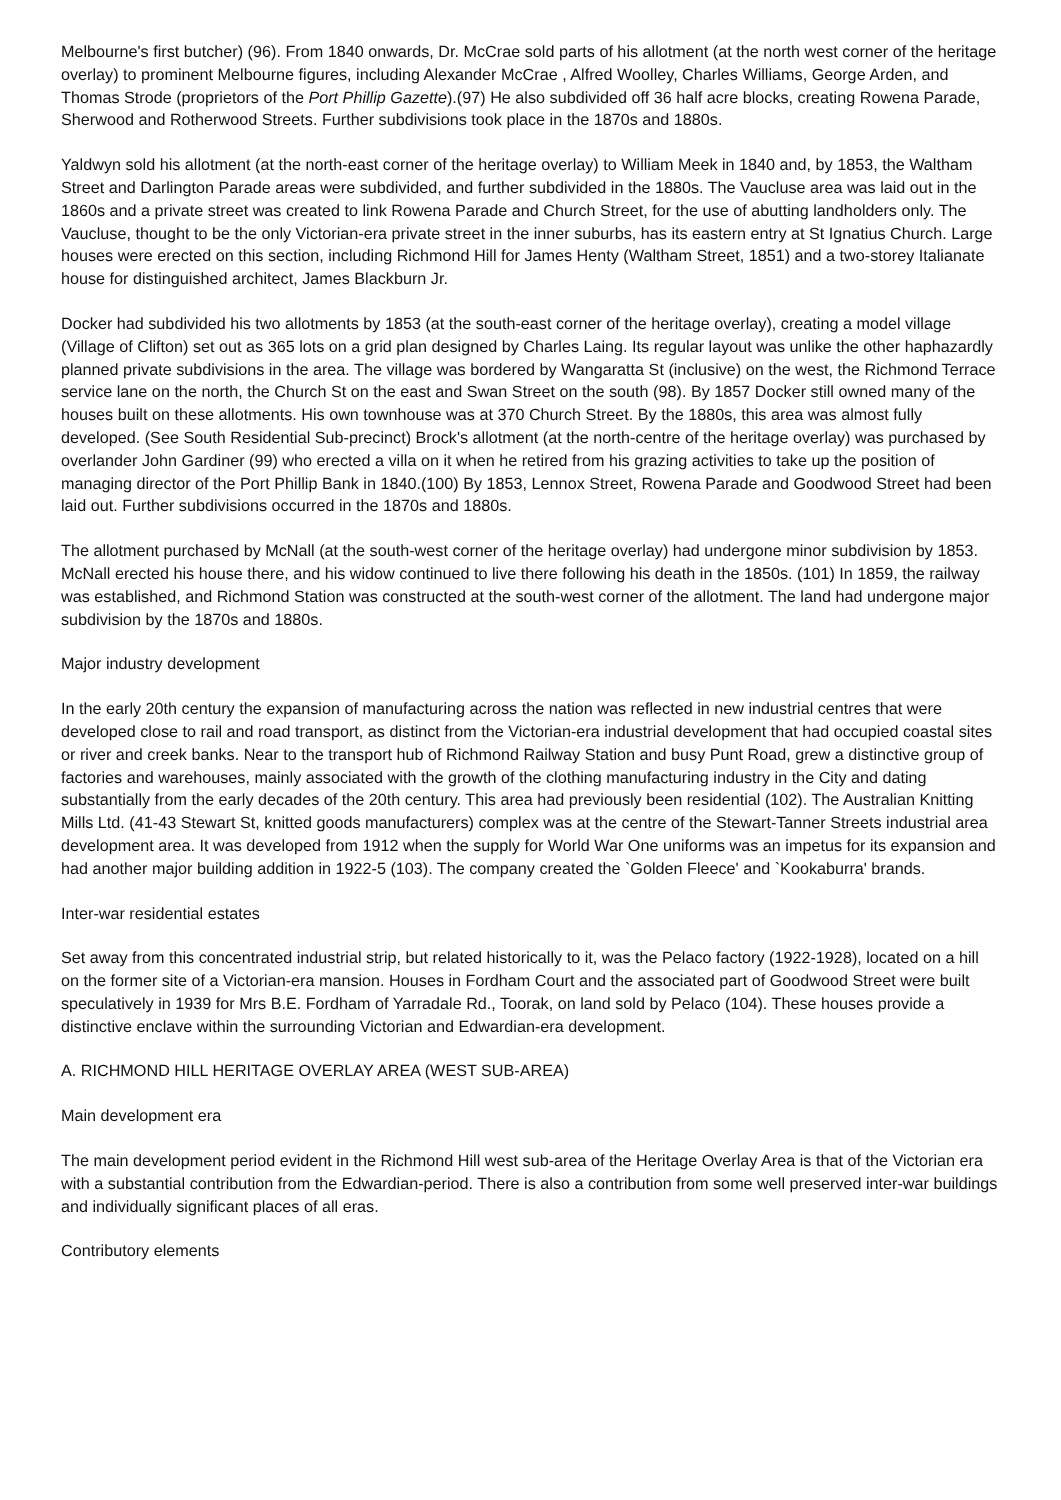Melbourne's first butcher) (96). From 1840 onwards, Dr. McCrae sold parts of his allotment (at the north west corner of the heritage overlay) to prominent Melbourne figures, including Alexander McCrae , Alfred Woolley, Charles Williams, George Arden, and Thomas Strode (proprietors of the Port Phillip Gazette).(97) He also subdivided off 36 half acre blocks, creating Rowena Parade, Sherwood and Rotherwood Streets. Further subdivisions took place in the 1870s and 1880s.
Yaldwyn sold his allotment (at the north-east corner of the heritage overlay) to William Meek in 1840 and, by 1853, the Waltham Street and Darlington Parade areas were subdivided, and further subdivided in the 1880s. The Vaucluse area was laid out in the 1860s and a private street was created to link Rowena Parade and Church Street, for the use of abutting landholders only. The Vaucluse, thought to be the only Victorian-era private street in the inner suburbs, has its eastern entry at St Ignatius Church. Large houses were erected on this section, including Richmond Hill for James Henty (Waltham Street, 1851) and a two-storey Italianate house for distinguished architect, James Blackburn Jr.
Docker had subdivided his two allotments by 1853 (at the south-east corner of the heritage overlay), creating a model village (Village of Clifton) set out as 365 lots on a grid plan designed by Charles Laing. Its regular layout was unlike the other haphazardly planned private subdivisions in the area. The village was bordered by Wangaratta St (inclusive) on the west, the Richmond Terrace service lane on the north, the Church St on the east and Swan Street on the south (98). By 1857 Docker still owned many of the houses built on these allotments. His own townhouse was at 370 Church Street. By the 1880s, this area was almost fully developed. (See South Residential Sub-precinct) Brock's allotment (at the north-centre of the heritage overlay) was purchased by overlander John Gardiner (99) who erected a villa on it when he retired from his grazing activities to take up the position of managing director of the Port Phillip Bank in 1840.(100) By 1853, Lennox Street, Rowena Parade and Goodwood Street had been laid out. Further subdivisions occurred in the 1870s and 1880s.
The allotment purchased by McNall (at the south-west corner of the heritage overlay) had undergone minor subdivision by 1853. McNall erected his house there, and his widow continued to live there following his death in the 1850s. (101) In 1859, the railway was established, and Richmond Station was constructed at the south-west corner of the allotment. The land had undergone major subdivision by the 1870s and 1880s.
Major industry development
In the early 20th century the expansion of manufacturing across the nation was reflected in new industrial centres that were developed close to rail and road transport, as distinct from the Victorian-era industrial development that had occupied coastal sites or river and creek banks. Near to the transport hub of Richmond Railway Station and busy Punt Road, grew a distinctive group of factories and warehouses, mainly associated with the growth of the clothing manufacturing industry in the City and dating substantially from the early decades of the 20th century. This area had previously been residential (102). The Australian Knitting Mills Ltd. (41-43 Stewart St, knitted goods manufacturers) complex was at the centre of the Stewart-Tanner Streets industrial area development area. It was developed from 1912 when the supply for World War One uniforms was an impetus for its expansion and had another major building addition in 1922-5 (103). The company created the `Golden Fleece' and `Kookaburra' brands.
Inter-war residential estates
Set away from this concentrated industrial strip, but related historically to it, was the Pelaco factory (1922-1928), located on a hill on the former site of a Victorian-era mansion. Houses in Fordham Court and the associated part of Goodwood Street were built speculatively in 1939 for Mrs B.E. Fordham of Yarradale Rd., Toorak, on land sold by Pelaco (104). These houses provide a distinctive enclave within the surrounding Victorian and Edwardian-era development.
A. RICHMOND HILL HERITAGE OVERLAY AREA (WEST SUB-AREA)
Main development era
The main development period evident in the Richmond Hill west sub-area of the Heritage Overlay Area is that of the Victorian era with a substantial contribution from the Edwardian-period. There is also a contribution from some well preserved inter-war buildings and individually significant places of all eras.
Contributory elements